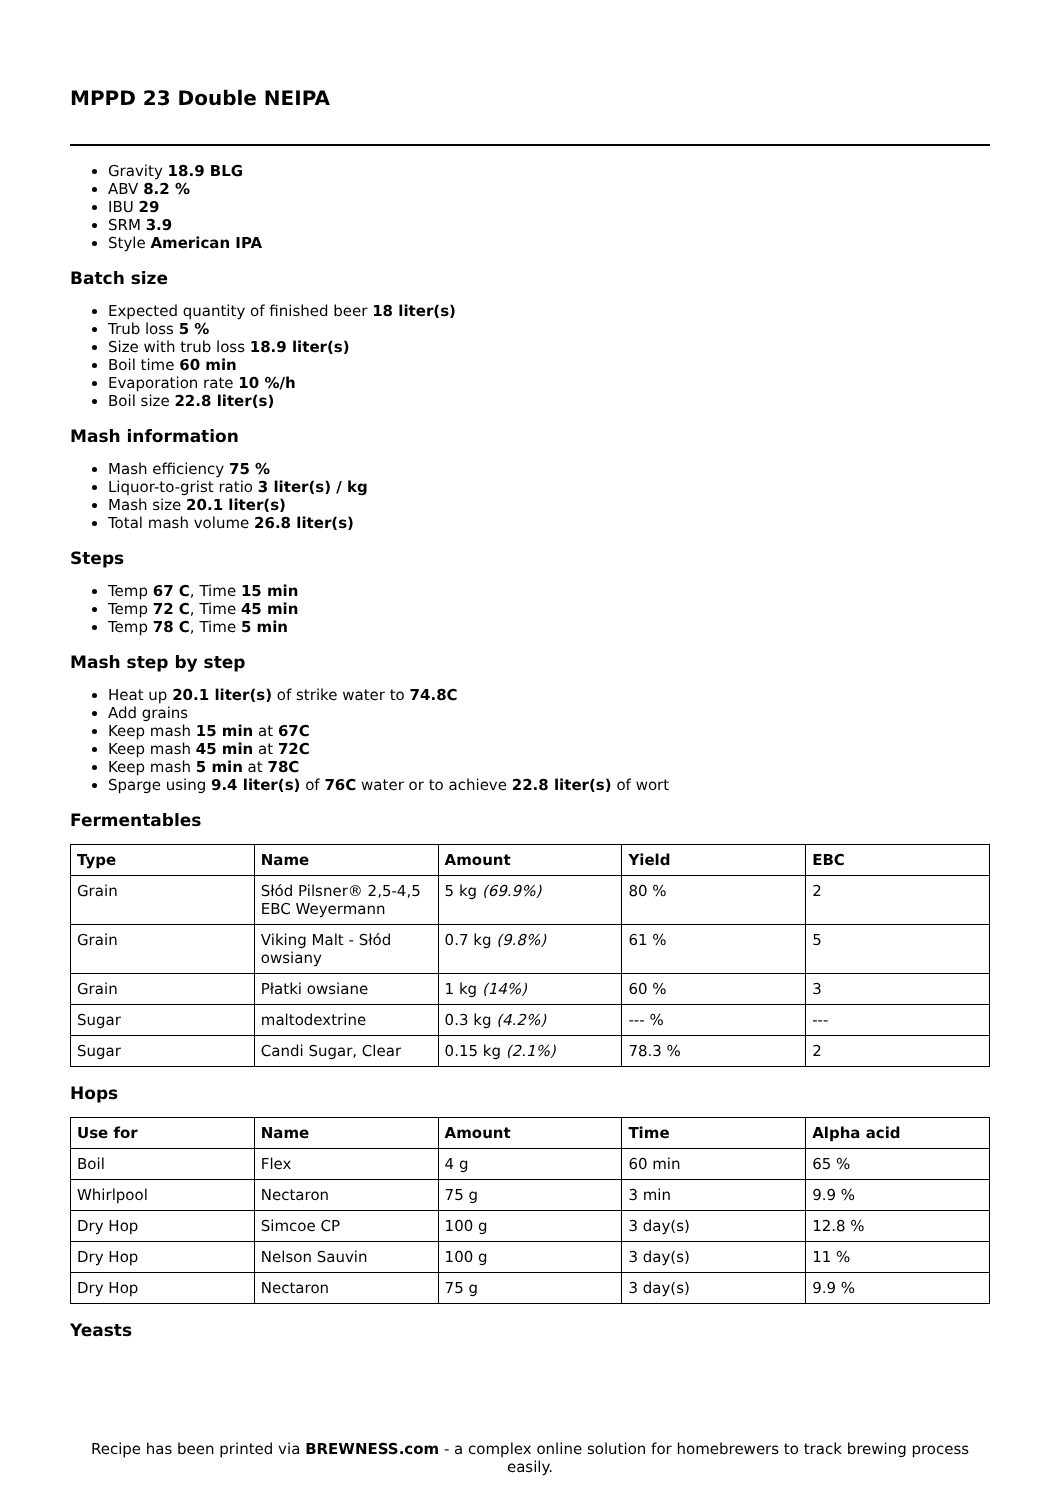MPPD 23 Double NEIPA
Gravity 18.9 BLG
ABV 8.2 %
IBU 29
SRM 3.9
Style American IPA
Batch size
Expected quantity of finished beer 18 liter(s)
Trub loss 5 %
Size with trub loss 18.9 liter(s)
Boil time 60 min
Evaporation rate 10 %/h
Boil size 22.8 liter(s)
Mash information
Mash efficiency 75 %
Liquor-to-grist ratio 3 liter(s) / kg
Mash size 20.1 liter(s)
Total mash volume 26.8 liter(s)
Steps
Temp 67 C, Time 15 min
Temp 72 C, Time 45 min
Temp 78 C, Time 5 min
Mash step by step
Heat up 20.1 liter(s) of strike water to 74.8C
Add grains
Keep mash 15 min at 67C
Keep mash 45 min at 72C
Keep mash 5 min at 78C
Sparge using 9.4 liter(s) of 76C water or to achieve 22.8 liter(s) of wort
Fermentables
| Type | Name | Amount | Yield | EBC |
| --- | --- | --- | --- | --- |
| Grain | Słód Pilsner® 2,5-4,5 EBC Weyermann | 5 kg (69.9%) | 80 % | 2 |
| Grain | Viking Malt - Słód owsiany | 0.7 kg (9.8%) | 61 % | 5 |
| Grain | Płatki owsiane | 1 kg (14%) | 60 % | 3 |
| Sugar | maltodextrine | 0.3 kg (4.2%) | --- % | --- |
| Sugar | Candi Sugar, Clear | 0.15 kg (2.1%) | 78.3 % | 2 |
Hops
| Use for | Name | Amount | Time | Alpha acid |
| --- | --- | --- | --- | --- |
| Boil | Flex | 4 g | 60 min | 65 % |
| Whirlpool | Nectaron | 75 g | 3 min | 9.9 % |
| Dry Hop | Simcoe CP | 100 g | 3 day(s) | 12.8 % |
| Dry Hop | Nelson Sauvin | 100 g | 3 day(s) | 11 % |
| Dry Hop | Nectaron | 75 g | 3 day(s) | 9.9 % |
Yeasts
Recipe has been printed via BREWNESS.com - a complex online solution for homebrewers to track brewing process easily.